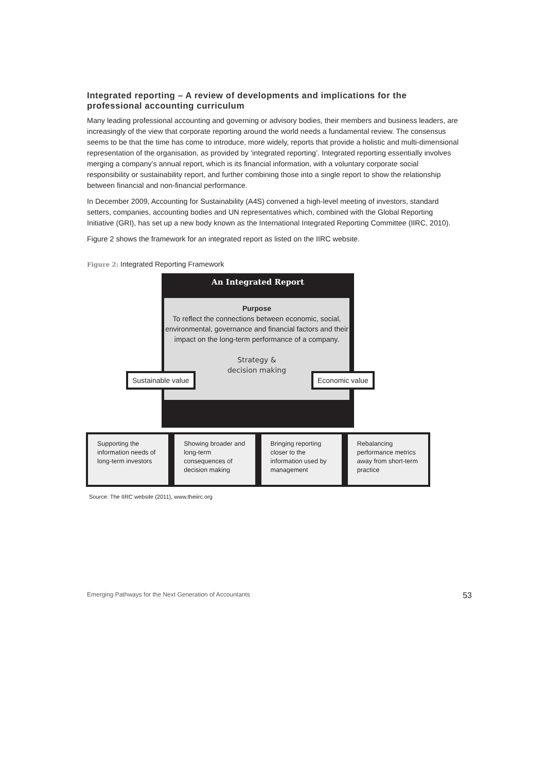Integrated reporting – A review of developments and implications for the professional accounting curriculum
Many leading professional accounting and governing or advisory bodies, their members and business leaders, are increasingly of the view that corporate reporting around the world needs a fundamental review. The consensus seems to be that the time has come to introduce, more widely, reports that provide a holistic and multi-dimensional representation of the organisation, as provided by ‘integrated reporting’. Integrated reporting essentially involves merging a company’s annual report, which is its financial information, with a voluntary corporate social responsibility or sustainability report, and further combining those into a single report to show the relationship between financial and non-financial performance.
In December 2009, Accounting for Sustainability (A4S) convened a high-level meeting of investors, standard setters, companies, accounting bodies and UN representatives which, combined with the Global Reporting Initiative (GRI), has set up a new body known as the International Integrated Reporting Committee (IIRC, 2010).
Figure 2 shows the framework for an integrated report as listed on the IIRC website.
Figure 2: Integrated Reporting Framework
An Integrated Report
Purpose
To reflect the connections between economic, social, environmental, governance and financial factors and their impact on the long-term performance of a company.
Strategy &
decision making
Sustainable value Economic value
Supporting the information needs of long-term investors
Showing broader and long-term consequences of decision making
Bringing reporting closer to the information used by management
Rebalancing performance metrics away from short-term practice
Source: The IIRC website (2011), www.theiirc.org
Emerging Pathways for the Next Generation of Accountants 53